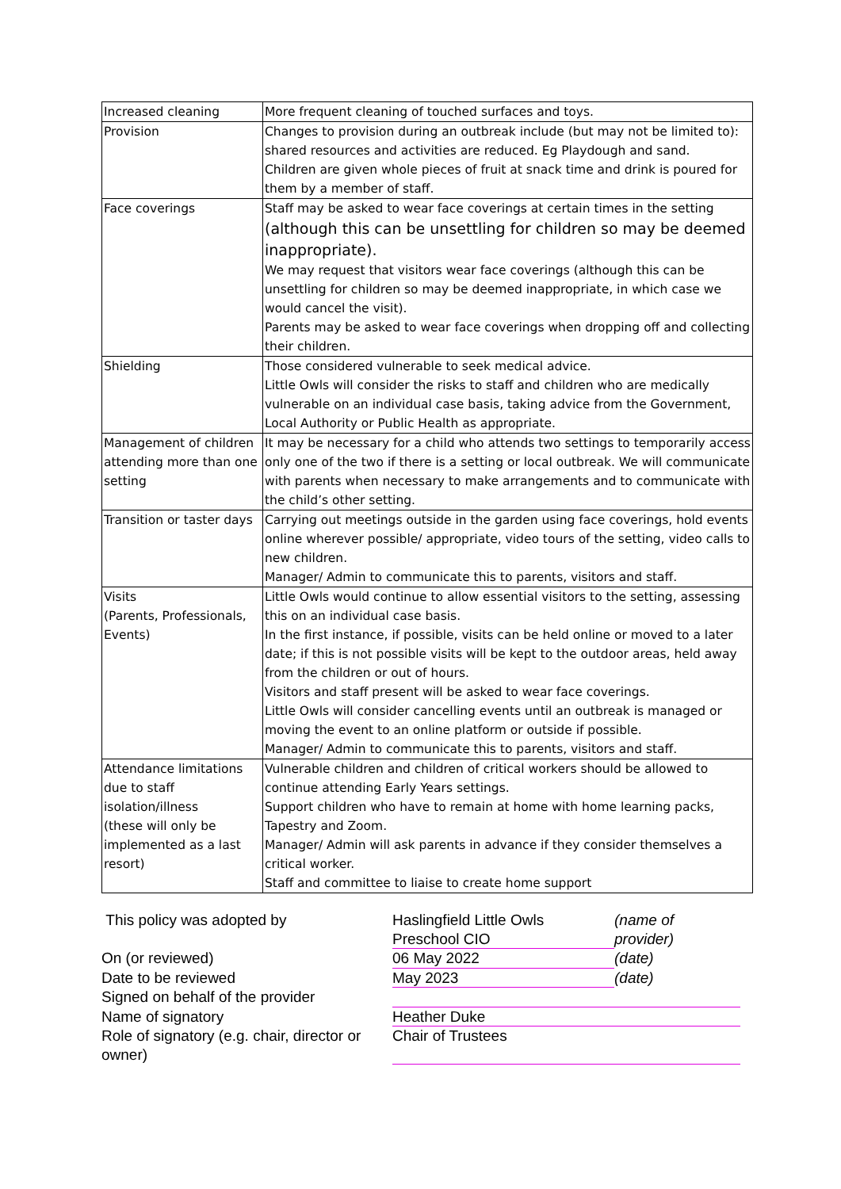| Increased cleaning | More frequent cleaning of touched surfaces and toys. |
| Provision | Changes to provision during an outbreak include (but may not be limited to): shared resources and activities are reduced. Eg Playdough and sand. Children are given whole pieces of fruit at snack time and drink is poured for them by a member of staff. |
| Face coverings | Staff may be asked to wear face coverings at certain times in the setting (although this can be unsettling for children so may be deemed inappropriate). We may request that visitors wear face coverings (although this can be unsettling for children so may be deemed inappropriate, in which case we would cancel the visit). Parents may be asked to wear face coverings when dropping off and collecting their children. |
| Shielding | Those considered vulnerable to seek medical advice. Little Owls will consider the risks to staff and children who are medically vulnerable on an individual case basis, taking advice from the Government, Local Authority or Public Health as appropriate. |
| Management of children attending more than one setting | It may be necessary for a child who attends two settings to temporarily access only one of the two if there is a setting or local outbreak. We will communicate with parents when necessary to make arrangements and to communicate with the child’s other setting. |
| Transition or taster days | Carrying out meetings outside in the garden using face coverings, hold events online wherever possible/ appropriate, video tours of the setting, video calls to new children. Manager/ Admin to communicate this to parents, visitors and staff. |
| Visits (Parents, Professionals, Events) | Little Owls would continue to allow essential visitors to the setting, assessing this on an individual case basis. In the first instance, if possible, visits can be held online or moved to a later date; if this is not possible visits will be kept to the outdoor areas, held away from the children or out of hours. Visitors and staff present will be asked to wear face coverings. Little Owls will consider cancelling events until an outbreak is managed or moving the event to an online platform or outside if possible. Manager/ Admin to communicate this to parents, visitors and staff. |
| Attendance limitations due to staff isolation/illness (these will only be implemented as a last resort) | Vulnerable children and children of critical workers should be allowed to continue attending Early Years settings. Support children who have to remain at home with home learning packs, Tapestry and Zoom. Manager/ Admin will ask parents in advance if they consider themselves a critical worker. Staff and committee to liaise to create home support |
| This policy was adopted by | Haslingfield Little Owls Preschool CIO | (name of provider) |
| On (or reviewed) | 06 May 2022 | (date) |
| Date to be reviewed | May 2023 | (date) |
| Signed on behalf of the provider | | |
| Name of signatory | Heather Duke | |
| Role of signatory (e.g. chair, director or owner) | Chair of Trustees | |